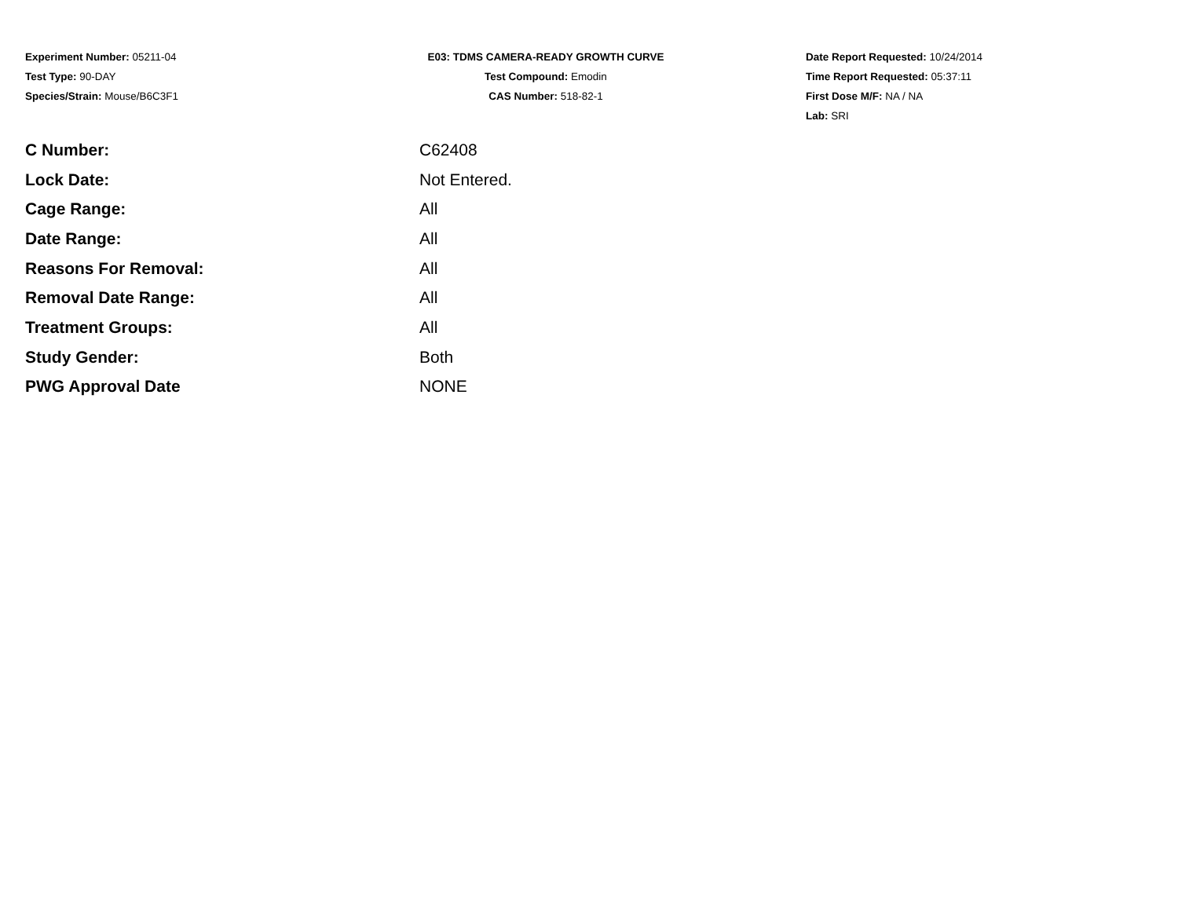Experiment Number: 05211-04
Test Type: 90-DAY
Species/Strain: Mouse/B6C3F1
E03: TDMS CAMERA-READY GROWTH CURVE
Test Compound: Emodin
CAS Number: 518-82-1
Date Report Requested: 10/24/2014
Time Report Requested: 05:37:11
First Dose M/F: NA / NA
Lab: SRI
| C Number: | C62408 |
| Lock Date: | Not Entered. |
| Cage Range: | All |
| Date Range: | All |
| Reasons For Removal: | All |
| Removal Date Range: | All |
| Treatment Groups: | All |
| Study Gender: | Both |
| PWG Approval Date | NONE |